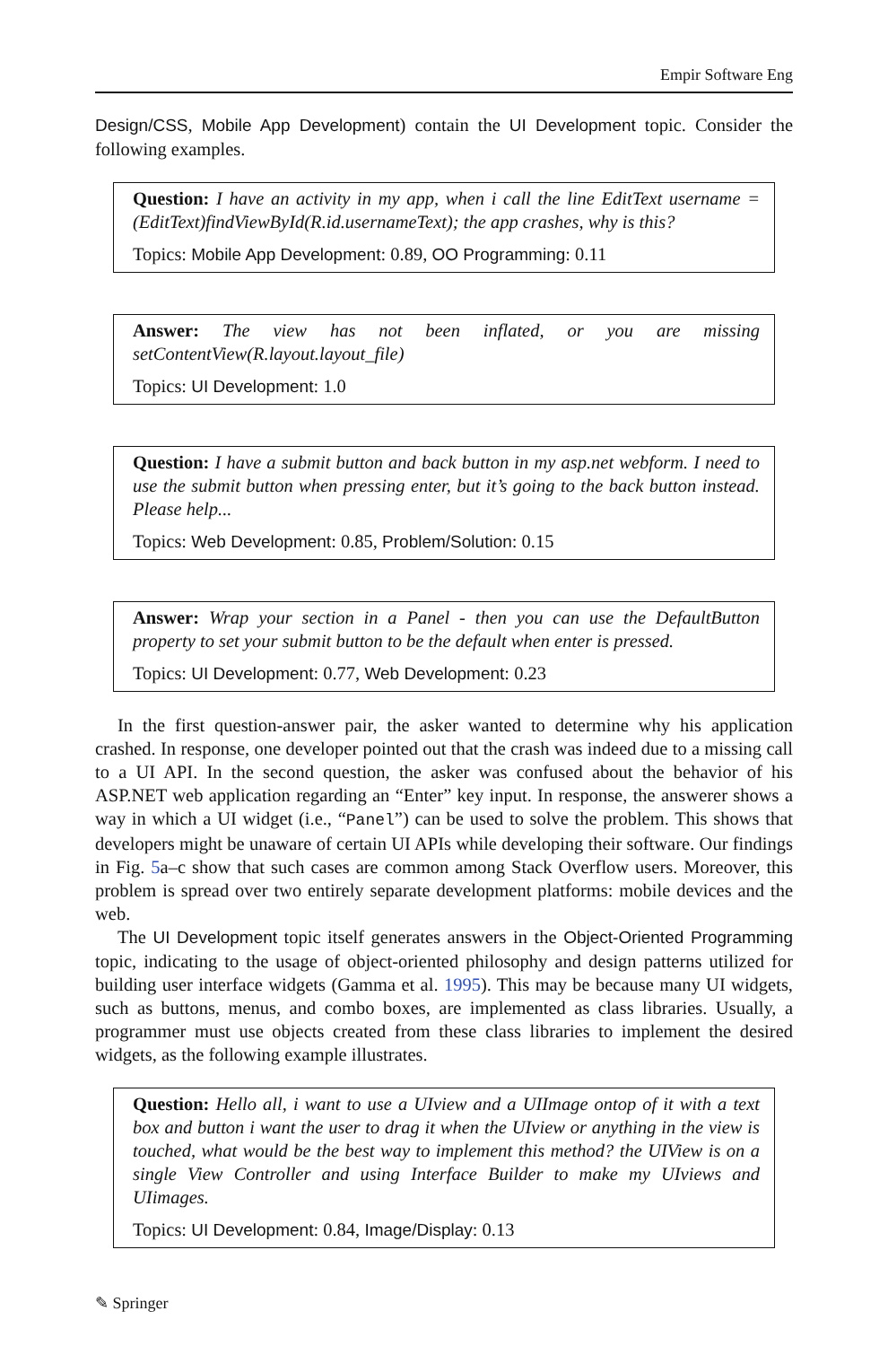Empir Software Eng
Design/CSS, Mobile App Development) contain the UI Development topic. Consider the following examples.
Question: I have an activity in my app, when i call the line EditText username = (EditText)findViewById(R.id.usernameText); the app crashes, why is this?
Topics: Mobile App Development: 0.89, OO Programming: 0.11
Answer: The view has not been inflated, or you are missing setContentView(R.layout.layout_file)
Topics: UI Development: 1.0
Question: I have a submit button and back button in my asp.net webform. I need to use the submit button when pressing enter, but it’s going to the back button instead. Please help...
Topics: Web Development: 0.85, Problem/Solution: 0.15
Answer: Wrap your section in a Panel - then you can use the DefaultButton property to set your submit button to be the default when enter is pressed.
Topics: UI Development: 0.77, Web Development: 0.23
In the first question-answer pair, the asker wanted to determine why his application crashed. In response, one developer pointed out that the crash was indeed due to a missing call to a UI API. In the second question, the asker was confused about the behavior of his ASP.NET web application regarding an “Enter” key input. In response, the answerer shows a way in which a UI widget (i.e., “Panel”) can be used to solve the problem. This shows that developers might be unaware of certain UI APIs while developing their software. Our findings in Fig. 5a–c show that such cases are common among Stack Overflow users. Moreover, this problem is spread over two entirely separate development platforms: mobile devices and the web.
The UI Development topic itself generates answers in the Object-Oriented Programming topic, indicating to the usage of object-oriented philosophy and design patterns utilized for building user interface widgets (Gamma et al. 1995). This may be because many UI widgets, such as buttons, menus, and combo boxes, are implemented as class libraries. Usually, a programmer must use objects created from these class libraries to implement the desired widgets, as the following example illustrates.
Question: Hello all, i want to use a UIview and a UIImage ontop of it with a text box and button i want the user to drag it when the UIview or anything in the view is touched, what would be the best way to implement this method? the UIView is on a single View Controller and using Interface Builder to make my UIviews and UIimages.
Topics: UI Development: 0.84, Image/Display: 0.13
✎ Springer